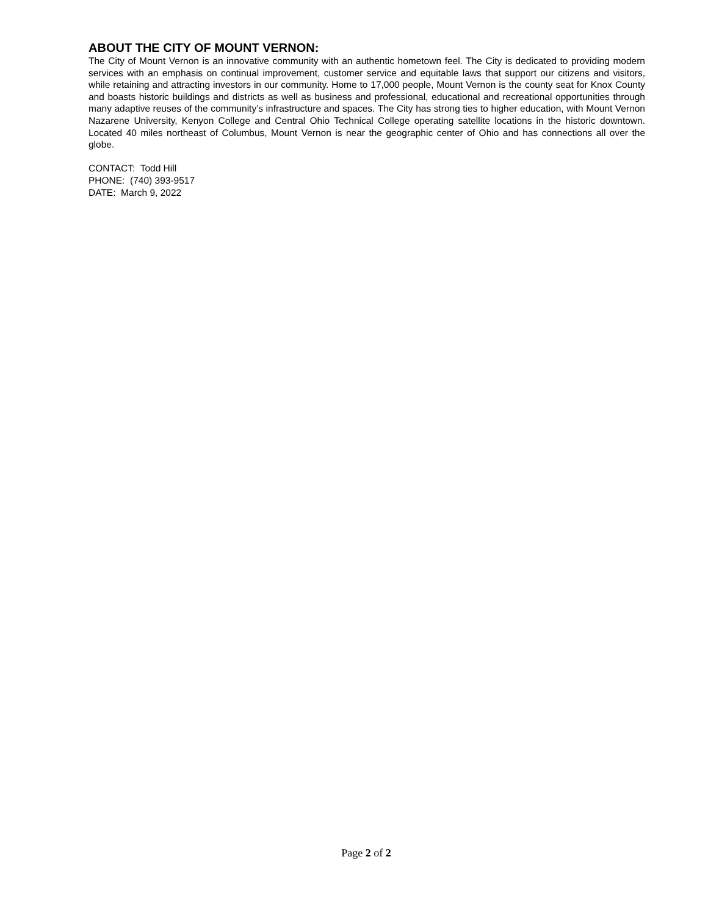ABOUT THE CITY OF MOUNT VERNON:
The City of Mount Vernon is an innovative community with an authentic hometown feel. The City is dedicated to providing modern services with an emphasis on continual improvement, customer service and equitable laws that support our citizens and visitors, while retaining and attracting investors in our community. Home to 17,000 people, Mount Vernon is the county seat for Knox County and boasts historic buildings and districts as well as business and professional, educational and recreational opportunities through many adaptive reuses of the community’s infrastructure and spaces. The City has strong ties to higher education, with Mount Vernon Nazarene University, Kenyon College and Central Ohio Technical College operating satellite locations in the historic downtown. Located 40 miles northeast of Columbus, Mount Vernon is near the geographic center of Ohio and has connections all over the globe.
CONTACT: Todd Hill
PHONE: (740) 393-9517
DATE: March 9, 2022
Page 2 of 2